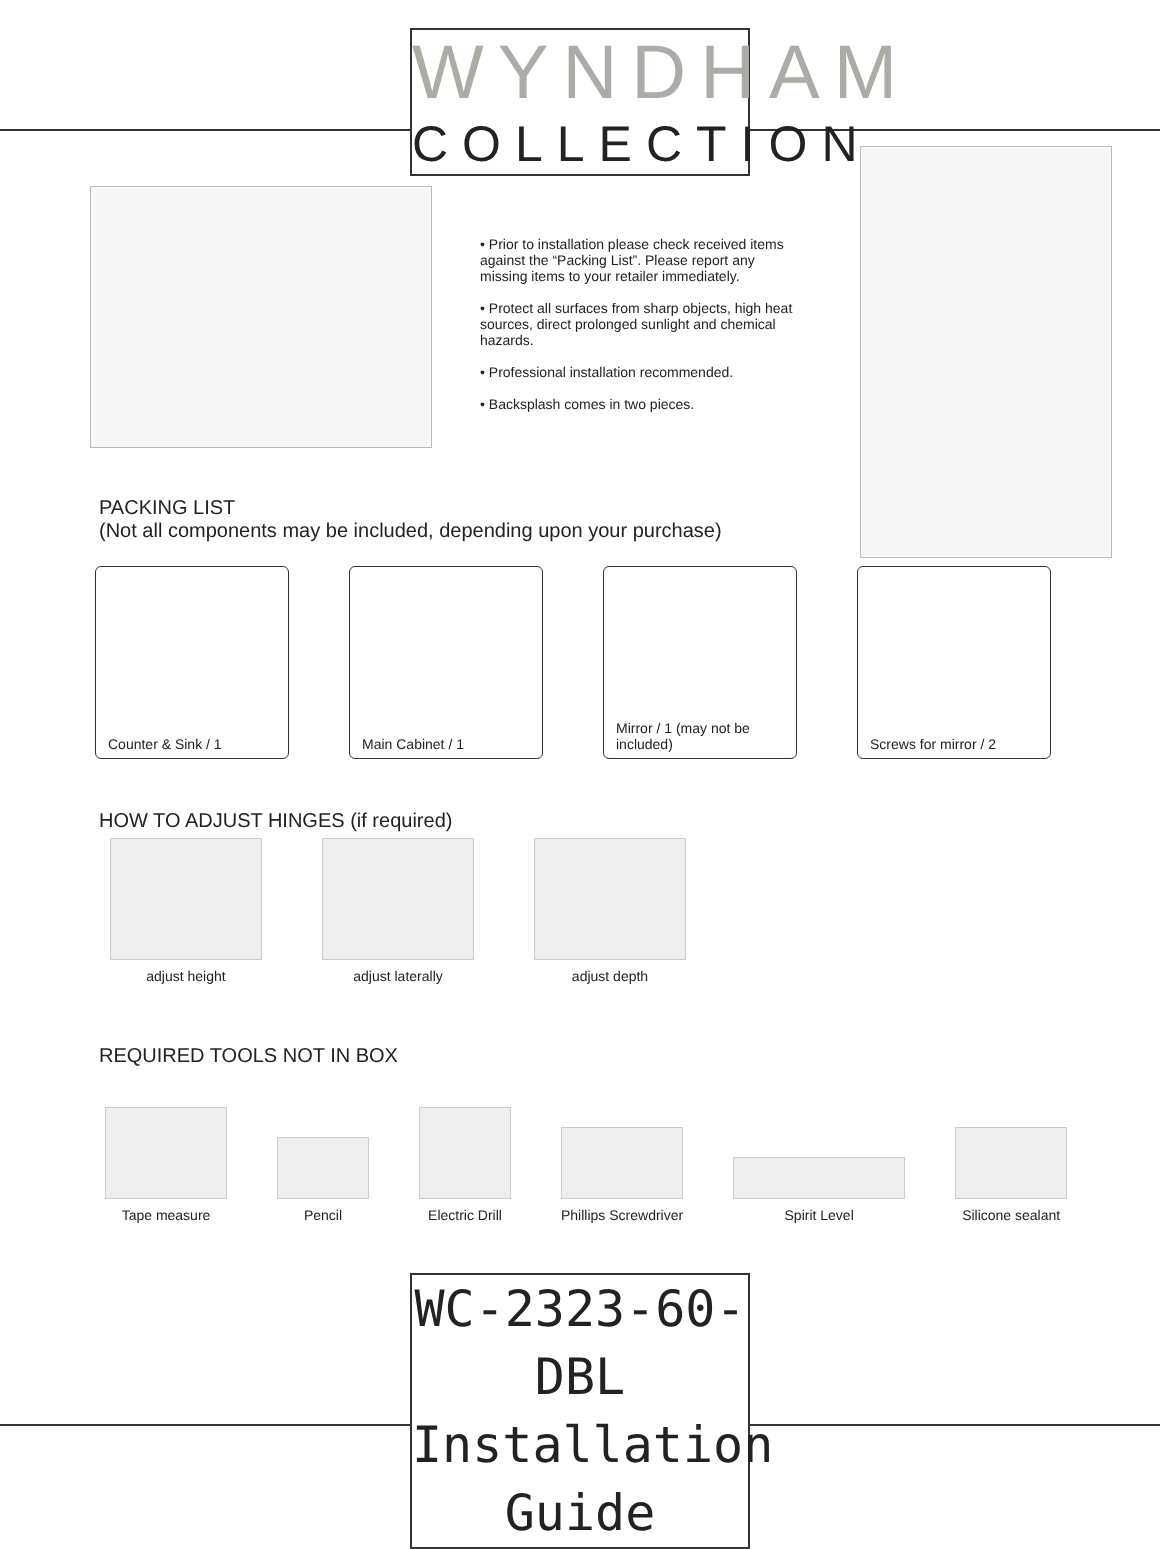WYNDHAM
COLLECTION
• Prior to installation please check received items against the “Packing List”. Please report any missing items to your retailer immediately.
• Protect all surfaces from sharp objects, high heat sources, direct prolonged sunlight and chemical hazards.
• Professional installation recommended.
• Backsplash comes in two pieces.
PACKING LIST
(Not all components may be included, depending upon your purchase)
Counter & Sink / 1 Main Cabinet / 1 Mirror / 1 (may not be included)
Screws for mirror / 2
HOW TO ADJUST HINGES (if required)
adjust height adjust laterally adjust depth
REQUIRED TOOLS NOT IN BOX
Tape measure Pencil Electric Drill Phillips Screwdriver Spirit Level Silicone sealant
WC-2323-60-DBL
Installation Guide